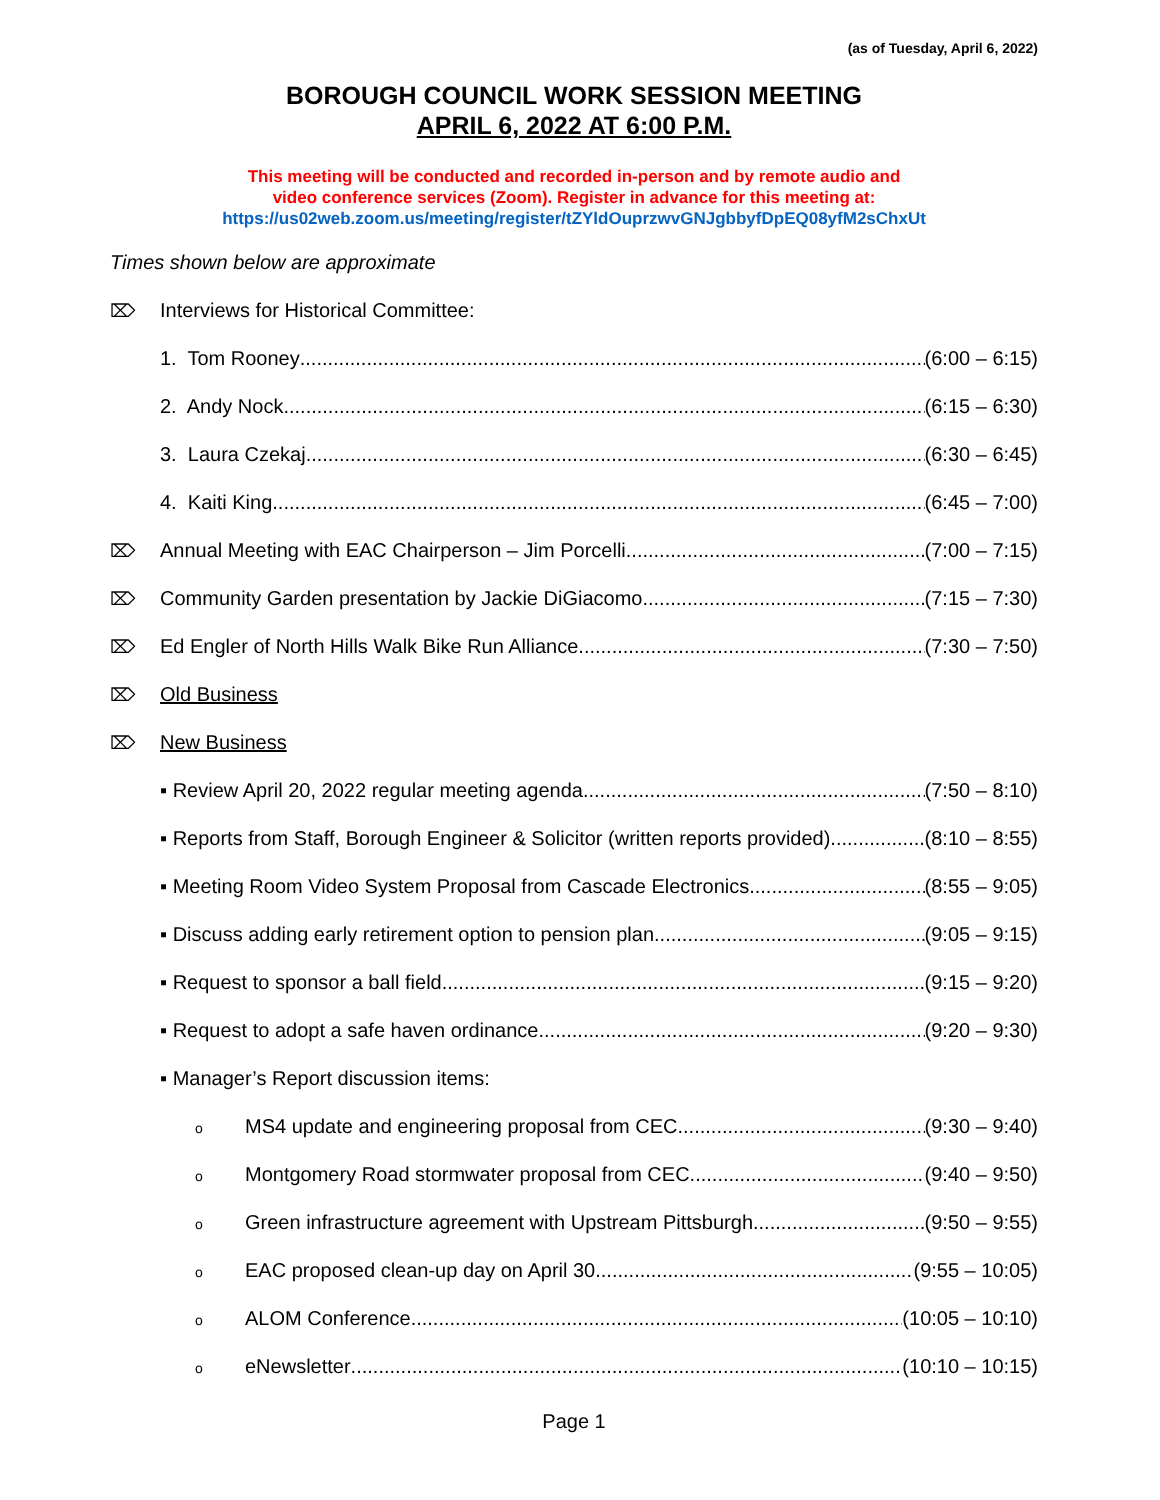(as of Tuesday, April 6, 2022)
BOROUGH COUNCIL WORK SESSION MEETING
APRIL 6, 2022 AT 6:00 P.M.
This meeting will be conducted and recorded in-person and by remote audio and
video conference services (Zoom). Register in advance for this meeting at:
https://us02web.zoom.us/meeting/register/tZYldOuprzwvGNJgbbyfDpEQ08yfM2sChxUt
Times shown below are approximate
⌦ Interviews for Historical Committee:
1. Tom Rooney (6:00 – 6:15)
2. Andy Nock (6:15 – 6:30)
3. Laura Czekaj (6:30 – 6:45)
4. Kaiti King (6:45 – 7:00)
⌦ Annual Meeting with EAC Chairperson – Jim Porcelli (7:00 – 7:15)
⌦ Community Garden presentation by Jackie DiGiacomo (7:15 – 7:30)
⌦ Ed Engler of North Hills Walk Bike Run Alliance (7:30 – 7:50)
⌦ Old Business
⌦ New Business
▪ Review April 20, 2022 regular meeting agenda (7:50 – 8:10)
▪ Reports from Staff, Borough Engineer & Solicitor (written reports provided) (8:10 – 8:55)
▪ Meeting Room Video System Proposal from Cascade Electronics (8:55 – 9:05)
▪ Discuss adding early retirement option to pension plan (9:05 – 9:15)
▪ Request to sponsor a ball field (9:15 – 9:20)
▪ Request to adopt a safe haven ordinance (9:20 – 9:30)
▪ Manager’s Report discussion items:
o MS4 update and engineering proposal from CEC (9:30 – 9:40)
o Montgomery Road stormwater proposal from CEC (9:40 – 9:50)
o Green infrastructure agreement with Upstream Pittsburgh (9:50 – 9:55)
o EAC proposed clean-up day on April 30 (9:55 – 10:05)
o ALOM Conference (10:05 – 10:10)
oeNewsletter (10:10 – 10:15)
Page 1